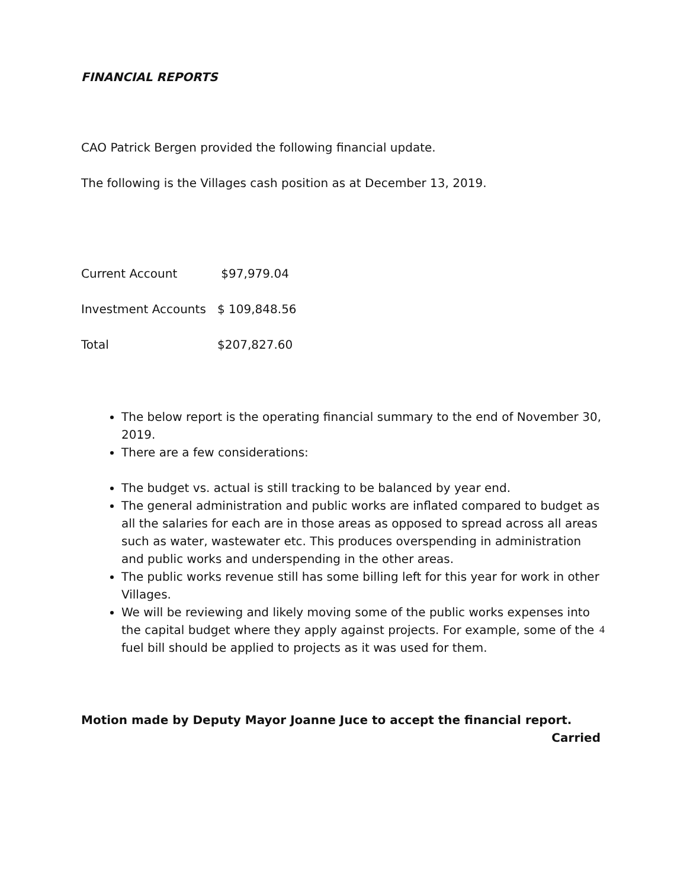FINANCIAL REPORTS
CAO Patrick Bergen provided the following financial update.
The following is the Villages cash position as at December 13, 2019.
Current Account $97,979.04
Investment Accounts $ 109,848.56
Total $207,827.60
The below report is the operating financial summary to the end of November 30, 2019.
There are a few considerations:
The budget vs. actual is still tracking to be balanced by year end.
The general administration and public works are inflated compared to budget as all the salaries for each are in those areas as opposed to spread across all areas such as water, wastewater etc. This produces overspending in administration and public works and underspending in the other areas.
The public works revenue still has some billing left for this year for work in other Villages.
We will be reviewing and likely moving some of the public works expenses into the capital budget where they apply against projects. For example, some of the fuel bill should be applied to projects as it was used for them.
Motion made by Deputy Mayor Joanne Juce to accept the financial report.
Carried
4